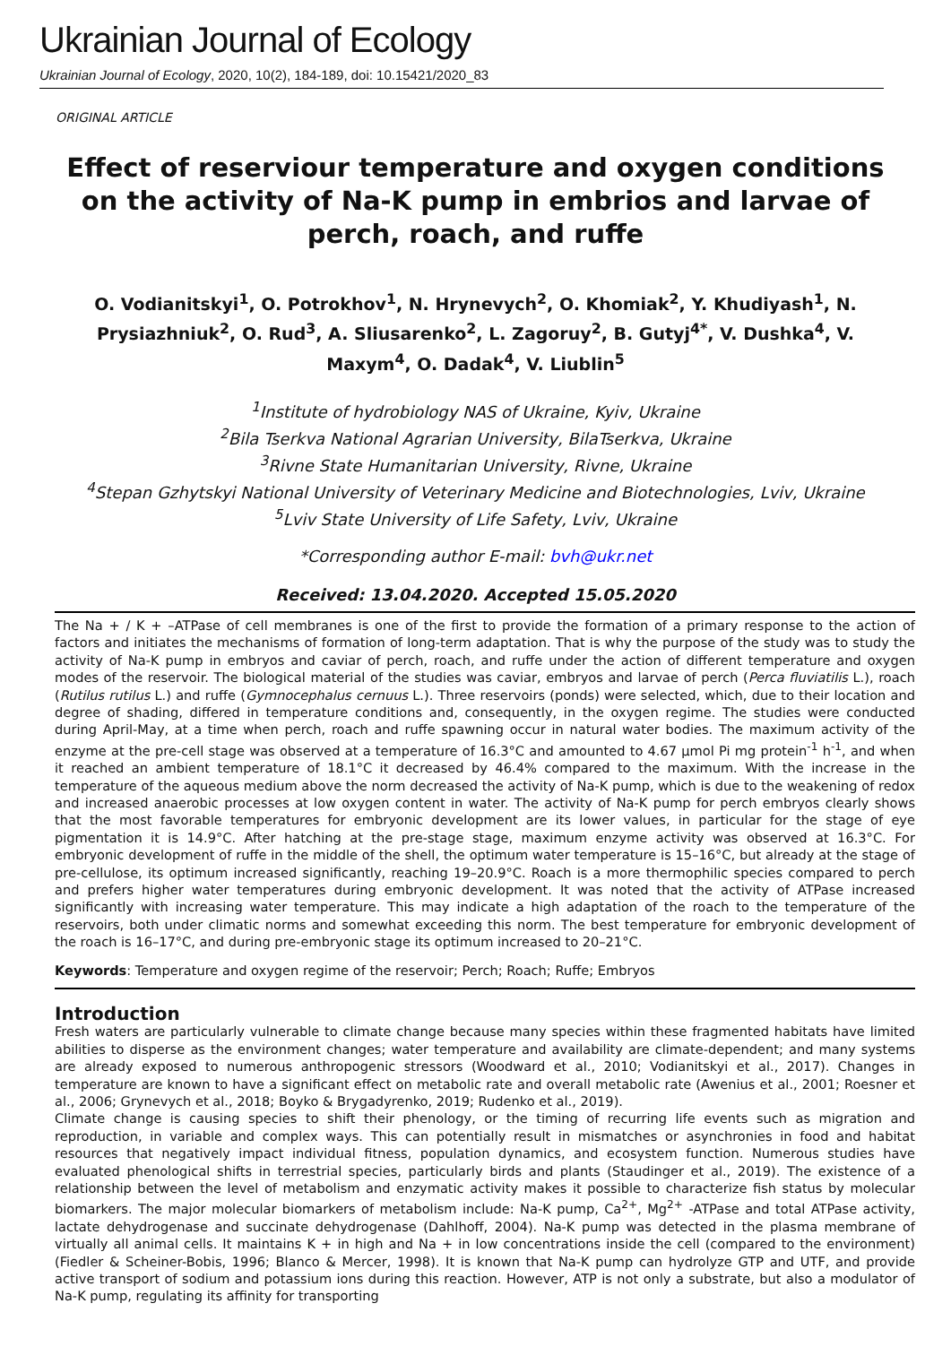Ukrainian Journal of Ecology
Ukrainian Journal of Ecology, 2020, 10(2), 184-189, doi: 10.15421/2020_83
ORIGINAL ARTICLE
Effect of reserviour temperature and oxygen conditions on the activity of Na-K pump in embrios and larvae of perch, roach, and ruffe
O. Vodianitskyi<sup>1</sup>, O. Potrokhov<sup>1</sup>, N. Hrynevych<sup>2</sup>, O. Khomiak<sup>2</sup>, Y. Khudiyash<sup>1</sup>, N. Prysiazhniuk<sup>2</sup>, O. Rud<sup>3</sup>, A. Sliusarenko<sup>2</sup>, L. Zagoruy<sup>2</sup>, B. Gutyj<sup>4*</sup>, V. Dushka<sup>4</sup>, V. Maxym<sup>4</sup>, O. Dadak<sup>4</sup>, V. Liublin<sup>5</sup>
<sup>1</sup> Institute of hydrobiology NAS of Ukraine, Kyiv, Ukraine
<sup>2</sup> Bila Tserkva National Agrarian University, BilaTserkva, Ukraine
<sup>3</sup> Rivne State Humanitarian University, Rivne, Ukraine
<sup>4</sup> Stepan Gzhytskyi National University of Veterinary Medicine and Biotechnologies, Lviv, Ukraine
<sup>5</sup> Lviv State University of Life Safety, Lviv, Ukraine
*Corresponding author E-mail: bvh@ukr.net
Received: 13.04.2020. Accepted 15.05.2020
The Na + / K + –ATPase of cell membranes is one of the first to provide the formation of a primary response to the action of factors and initiates the mechanisms of formation of long-term adaptation. That is why the purpose of the study was to study the activity of Na-K pump in embryos and caviar of perch, roach, and ruffe under the action of different temperature and oxygen modes of the reservoir. The biological material of the studies was caviar, embryos and larvae of perch (Perca fluviatilis L.), roach (Rutilus rutilus L.) and ruffe (Gymnocephalus cernuus L.). Three reservoirs (ponds) were selected, which, due to their location and degree of shading, differed in temperature conditions and, consequently, in the oxygen regime. The studies were conducted during April-May, at a time when perch, roach and ruffe spawning occur in natural water bodies. The maximum activity of the enzyme at the pre-cell stage was observed at a temperature of 16.3°C and amounted to 4.67 μmol Pi mg protein<sup>-1</sup> h<sup>-1</sup>, and when it reached an ambient temperature of 18.1°C it decreased by 46.4% compared to the maximum. With the increase in the temperature of the aqueous medium above the norm decreased the activity of Na-K pump, which is due to the weakening of redox and increased anaerobic processes at low oxygen content in water. The activity of Na-K pump for perch embryos clearly shows that the most favorable temperatures for embryonic development are its lower values, in particular for the stage of eye pigmentation it is 14.9°C. After hatching at the pre-stage stage, maximum enzyme activity was observed at 16.3°C. For embryonic development of ruffe in the middle of the shell, the optimum water temperature is 15–16°C, but already at the stage of pre-cellulose, its optimum increased significantly, reaching 19–20.9°C. Roach is a more thermophilic species compared to perch and prefers higher water temperatures during embryonic development. It was noted that the activity of ATPase increased significantly with increasing water temperature. This may indicate a high adaptation of the roach to the temperature of the reservoirs, both under climatic norms and somewhat exceeding this norm. The best temperature for embryonic development of the roach is 16–17°C, and during pre-embryonic stage its optimum increased to 20–21°C.
Keywords: Temperature and oxygen regime of the reservoir; Perch; Roach; Ruffe; Embryos
Introduction
Fresh waters are particularly vulnerable to climate change because many species within these fragmented habitats have limited abilities to disperse as the environment changes; water temperature and availability are climate-dependent; and many systems are already exposed to numerous anthropogenic stressors (Woodward et al., 2010; Vodianitskyi et al., 2017). Changes in temperature are known to have a significant effect on metabolic rate and overall metabolic rate (Awenius et al., 2001; Roesner et al., 2006; Grynevych et al., 2018; Boyko & Brygadyrenko, 2019; Rudenko et al., 2019).
Climate change is causing species to shift their phenology, or the timing of recurring life events such as migration and reproduction, in variable and complex ways. This can potentially result in mismatches or asynchronies in food and habitat resources that negatively impact individual fitness, population dynamics, and ecosystem function. Numerous studies have evaluated phenological shifts in terrestrial species, particularly birds and plants (Staudinger et al., 2019). The existence of a relationship between the level of metabolism and enzymatic activity makes it possible to characterize fish status by molecular biomarkers. The major molecular biomarkers of metabolism include: Na-K pump, Ca<sup>2+</sup>, Mg<sup>2+</sup> -ATPase and total ATPase activity, lactate dehydrogenase and succinate dehydrogenase (Dahlhoff, 2004). Na-K pump was detected in the plasma membrane of virtually all animal cells. It maintains K + in high and Na + in low concentrations inside the cell (compared to the environment) (Fiedler & Scheiner-Bobis, 1996; Blanco & Mercer, 1998). It is known that Na-K pump can hydrolyze GTP and UTF, and provide active transport of sodium and potassium ions during this reaction. However, ATP is not only a substrate, but also a modulator of Na-K pump, regulating its affinity for transporting